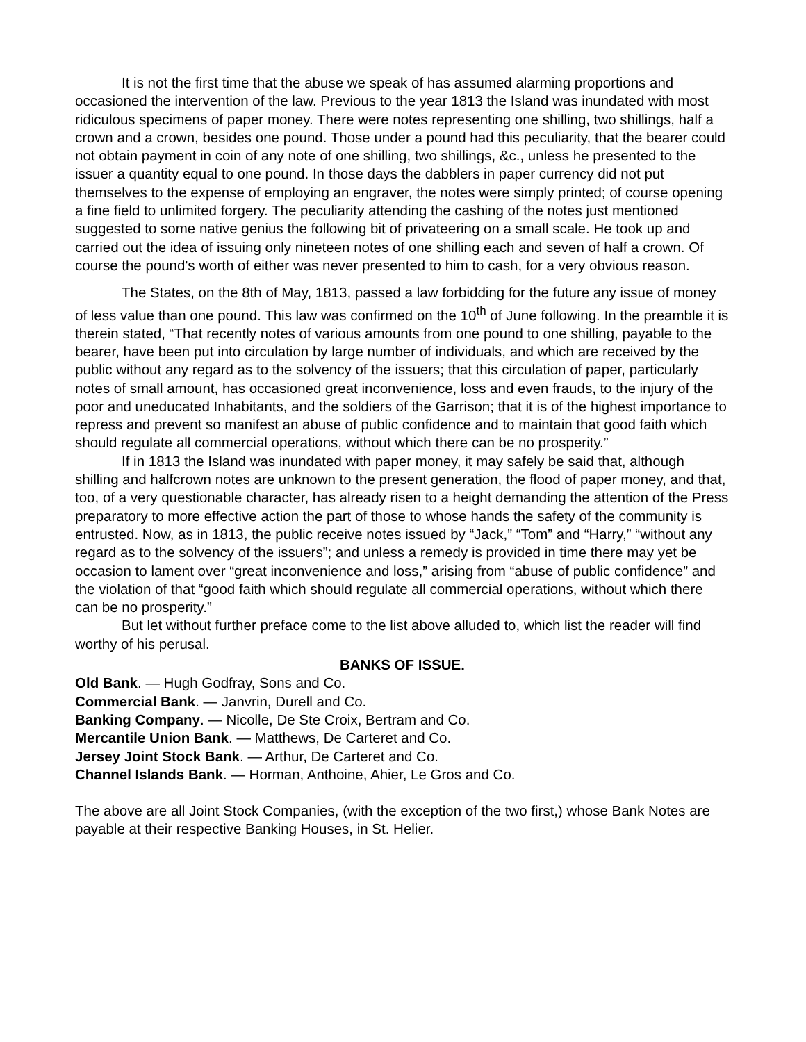It is not the first time that the abuse we speak of has assumed alarming proportions and occasioned the intervention of the law. Previous to the year 1813 the Island was inundated with most ridiculous specimens of paper money. There were notes representing one shilling, two shillings, half a crown and a crown, besides one pound. Those under a pound had this peculiarity, that the bearer could not obtain payment in coin of any note of one shilling, two shillings, &c., unless he presented to the issuer a quantity equal to one pound. In those days the dabblers in paper currency did not put themselves to the expense of employing an engraver, the notes were simply printed; of course opening a fine field to unlimited forgery. The peculiarity attending the cashing of the notes just mentioned suggested to some native genius the following bit of privateering on a small scale. He took up and carried out the idea of issuing only nineteen notes of one shilling each and seven of half a crown. Of course the pound's worth of either was never presented to him to cash, for a very obvious reason.
The States, on the 8th of May, 1813, passed a law forbidding for the future any issue of money of less value than one pound. This law was confirmed on the 10<sup>th</sup> of June following. In the preamble it is therein stated, “That recently notes of various amounts from one pound to one shilling, payable to the bearer, have been put into circulation by large number of individuals, and which are received by the public without any regard as to the solvency of the issuers; that this circulation of paper, particularly notes of small amount, has occasioned great inconvenience, loss and even frauds, to the injury of the poor and uneducated Inhabitants, and the soldiers of the Garrison; that it is of the highest importance to repress and prevent so manifest an abuse of public confidence and to maintain that good faith which should regulate all commercial operations, without which there can be no prosperity.”
If in 1813 the Island was inundated with paper money, it may safely be said that, although shilling and halfcrown notes are unknown to the present generation, the flood of paper money, and that, too, of a very questionable character, has already risen to a height demanding the attention of the Press preparatory to more effective action the part of those to whose hands the safety of the community is entrusted. Now, as in 1813, the public receive notes issued by “Jack,” “Tom” and “Harry,” “without any regard as to the solvency of the issuers”; and unless a remedy is provided in time there may yet be occasion to lament over “great inconvenience and loss,” arising from “abuse of public confidence” and the violation of that “good faith which should regulate all commercial operations, without which there can be no prosperity.”
But let without further preface come to the list above alluded to, which list the reader will find worthy of his perusal.
BANKS OF ISSUE.
Old Bank. — Hugh Godfray, Sons and Co.
Commercial Bank. — Janvrin, Durell and Co.
Banking Company. — Nicolle, De Ste Croix, Bertram and Co.
Mercantile Union Bank. — Matthews, De Carteret and Co.
Jersey Joint Stock Bank. — Arthur, De Carteret and Co.
Channel Islands Bank. — Horman, Anthoine, Ahier, Le Gros and Co.
The above are all Joint Stock Companies, (with the exception of the two first,) whose Bank Notes are payable at their respective Banking Houses, in St. Helier.